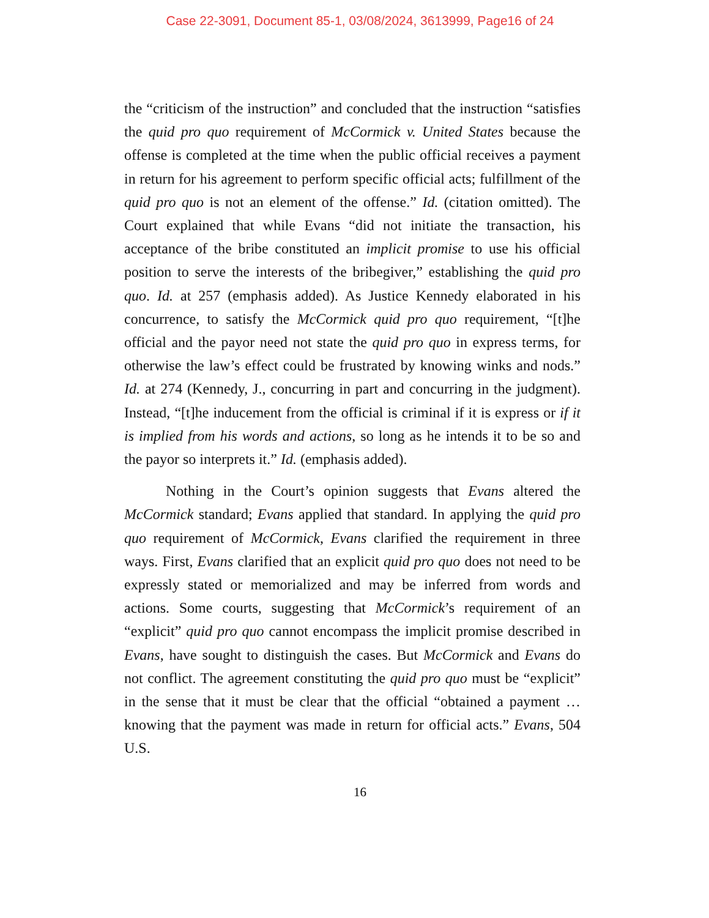Case 22-3091, Document 85-1, 03/08/2024, 3613999, Page16 of 24
the “criticism of the instruction” and concluded that the instruction “satisfies the quid pro quo requirement of McCormick v. United States because the offense is completed at the time when the public official receives a payment in return for his agreement to perform specific official acts; fulfillment of the quid pro quo is not an element of the offense.” Id. (citation omitted). The Court explained that while Evans “did not initiate the transaction, his acceptance of the bribe constituted an implicit promise to use his official position to serve the interests of the bribegiver,” establishing the quid pro quo. Id. at 257 (emphasis added). As Justice Kennedy elaborated in his concurrence, to satisfy the McCormick quid pro quo requirement, “[t]he official and the payor need not state the quid pro quo in express terms, for otherwise the law’s effect could be frustrated by knowing winks and nods.” Id. at 274 (Kennedy, J., concurring in part and concurring in the judgment). Instead, “[t]he inducement from the official is criminal if it is express or if it is implied from his words and actions, so long as he intends it to be so and the payor so interprets it.” Id. (emphasis added).
Nothing in the Court’s opinion suggests that Evans altered the McCormick standard; Evans applied that standard. In applying the quid pro quo requirement of McCormick, Evans clarified the requirement in three ways. First, Evans clarified that an explicit quid pro quo does not need to be expressly stated or memorialized and may be inferred from words and actions. Some courts, suggesting that McCormick’s requirement of an “explicit” quid pro quo cannot encompass the implicit promise described in Evans, have sought to distinguish the cases. But McCormick and Evans do not conflict. The agreement constituting the quid pro quo must be “explicit” in the sense that it must be clear that the official “obtained a payment … knowing that the payment was made in return for official acts.” Evans, 504 U.S.
16